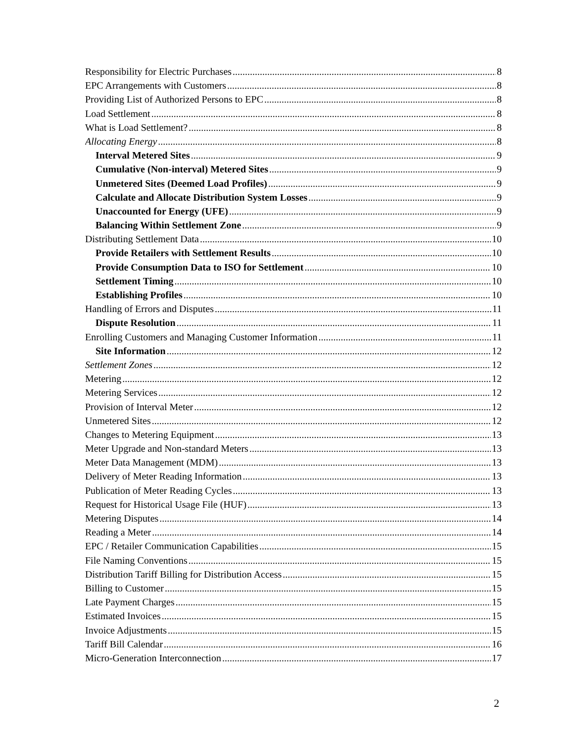Responsibility for Electric Purchases 8
EPC Arrangements with Customers 8
Providing List of Authorized Persons to EPC 8
Load Settlement 8
What is Load Settlement? 8
Allocating Energy 8
Interval Metered Sites 9
Cumulative (Non-interval) Metered Sites 9
Unmetered Sites (Deemed Load Profiles) 9
Calculate and Allocate Distribution System Losses 9
Unaccounted for Energy (UFE) 9
Balancing Within Settlement Zone 9
Distributing Settlement Data 10
Provide Retailers with Settlement Results 10
Provide Consumption Data to ISO for Settlement 10
Settlement Timing 10
Establishing Profiles 10
Handling of Errors and Disputes 11
Dispute Resolution 11
Enrolling Customers and Managing Customer Information 11
Site Information 12
Settlement Zones 12
Metering 12
Metering Services 12
Provision of Interval Meter 12
Unmetered Sites 12
Changes to Metering Equipment 13
Meter Upgrade and Non-standard Meters 13
Meter Data Management (MDM) 13
Delivery of Meter Reading Information 13
Publication of Meter Reading Cycles 13
Request for Historical Usage File (HUF) 13
Metering Disputes 14
Reading a Meter 14
EPC / Retailer Communication Capabilities 15
File Naming Conventions 15
Distribution Tariff Billing for Distribution Access 15
Billing to Customer 15
Late Payment Charges 15
Estimated Invoices 15
Invoice Adjustments 15
Tariff Bill Calendar 16
Micro-Generation Interconnection 17
2